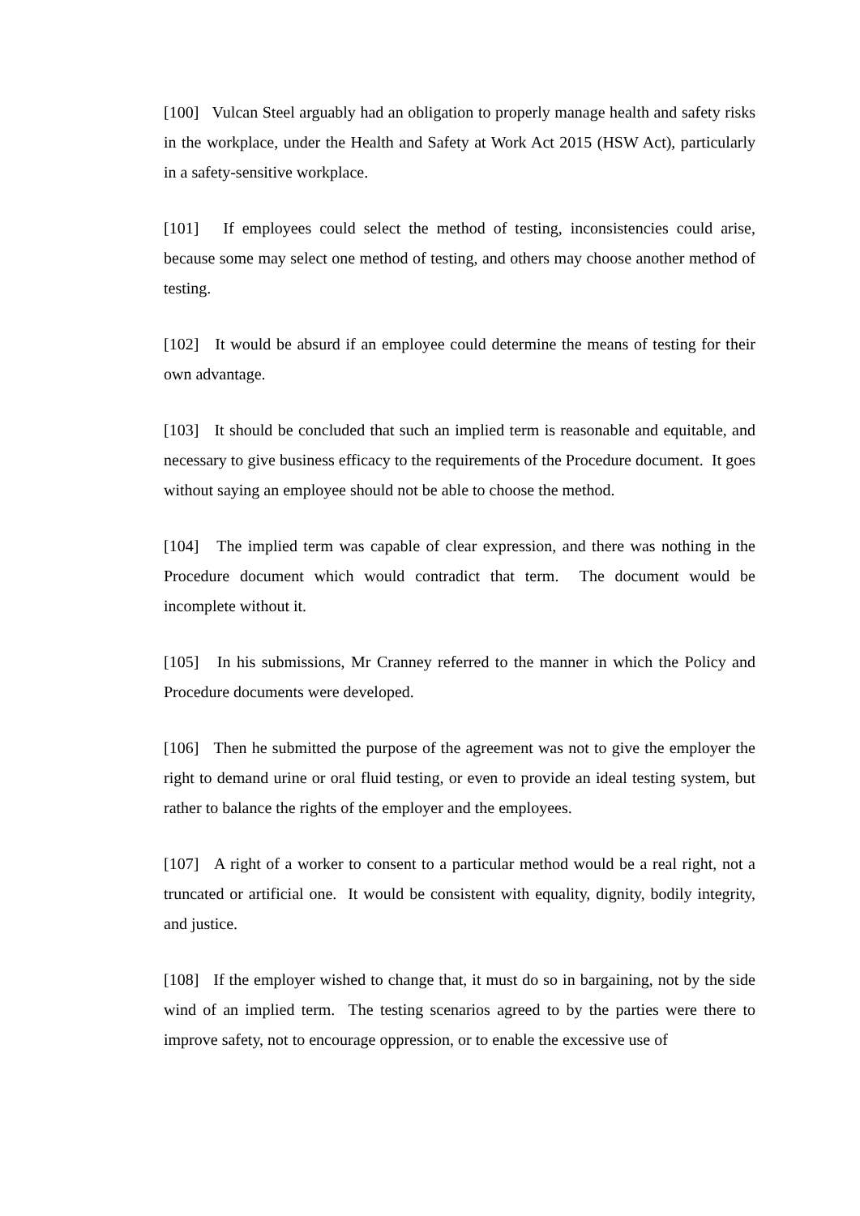[100] Vulcan Steel arguably had an obligation to properly manage health and safety risks in the workplace, under the Health and Safety at Work Act 2015 (HSW Act), particularly in a safety-sensitive workplace.
[101] If employees could select the method of testing, inconsistencies could arise, because some may select one method of testing, and others may choose another method of testing.
[102] It would be absurd if an employee could determine the means of testing for their own advantage.
[103] It should be concluded that such an implied term is reasonable and equitable, and necessary to give business efficacy to the requirements of the Procedure document. It goes without saying an employee should not be able to choose the method.
[104] The implied term was capable of clear expression, and there was nothing in the Procedure document which would contradict that term. The document would be incomplete without it.
[105] In his submissions, Mr Cranney referred to the manner in which the Policy and Procedure documents were developed.
[106] Then he submitted the purpose of the agreement was not to give the employer the right to demand urine or oral fluid testing, or even to provide an ideal testing system, but rather to balance the rights of the employer and the employees.
[107] A right of a worker to consent to a particular method would be a real right, not a truncated or artificial one. It would be consistent with equality, dignity, bodily integrity, and justice.
[108] If the employer wished to change that, it must do so in bargaining, not by the side wind of an implied term. The testing scenarios agreed to by the parties were there to improve safety, not to encourage oppression, or to enable the excessive use of